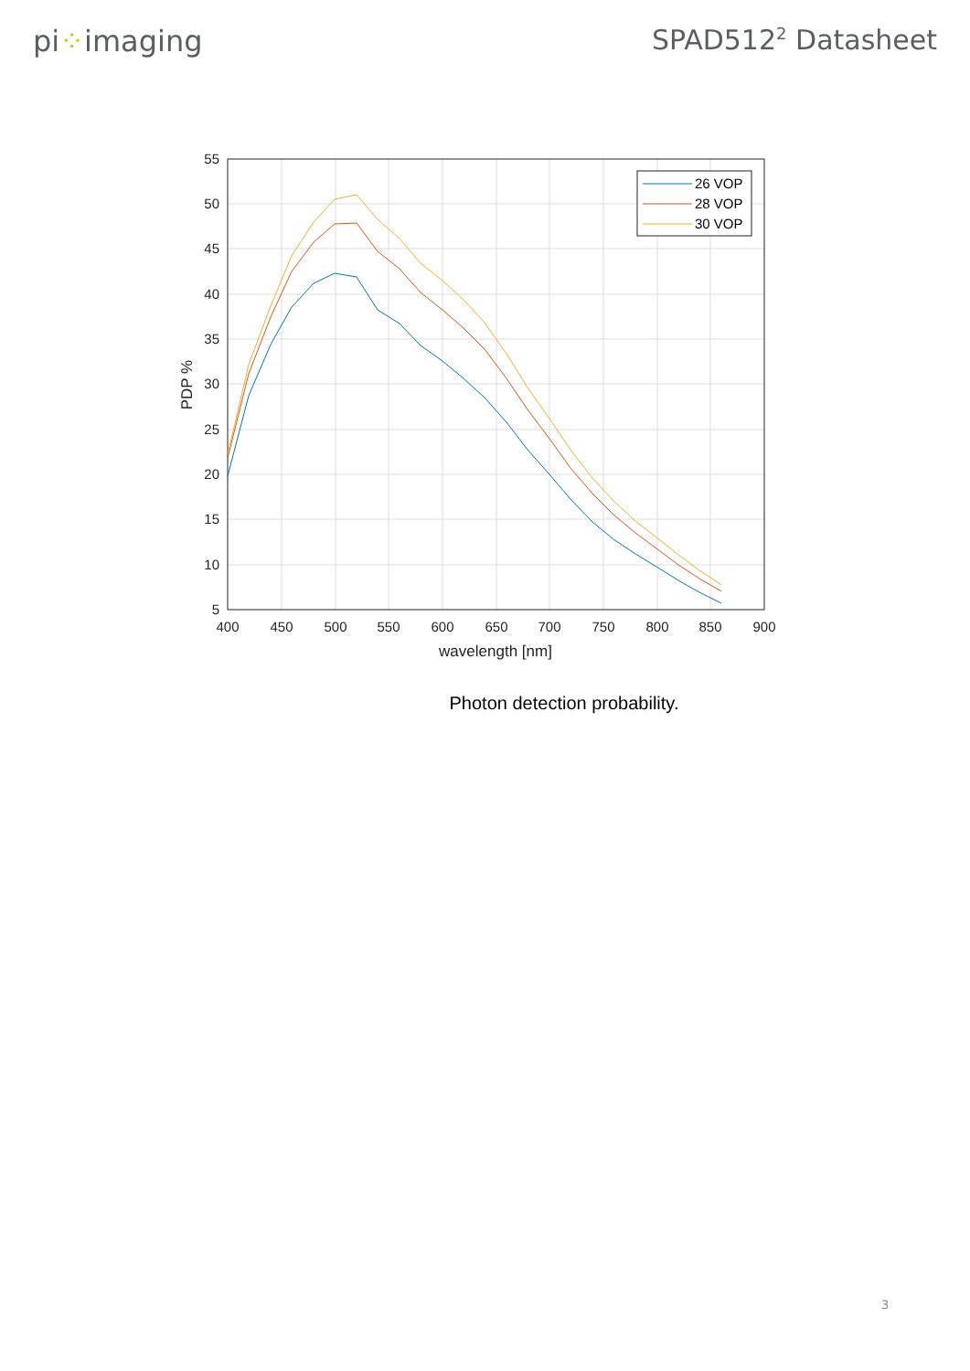pi⁘imaging SPAD512<sup>2</sup> Datasheet
55
50
45
40
35
30
25
20
15
10
5
400
450
500
550
600
650
700
750
800
850
900
wavelength [nm]
PDP %
26 VOP
28 VOP
30 VOP
Photon detection probability.
3